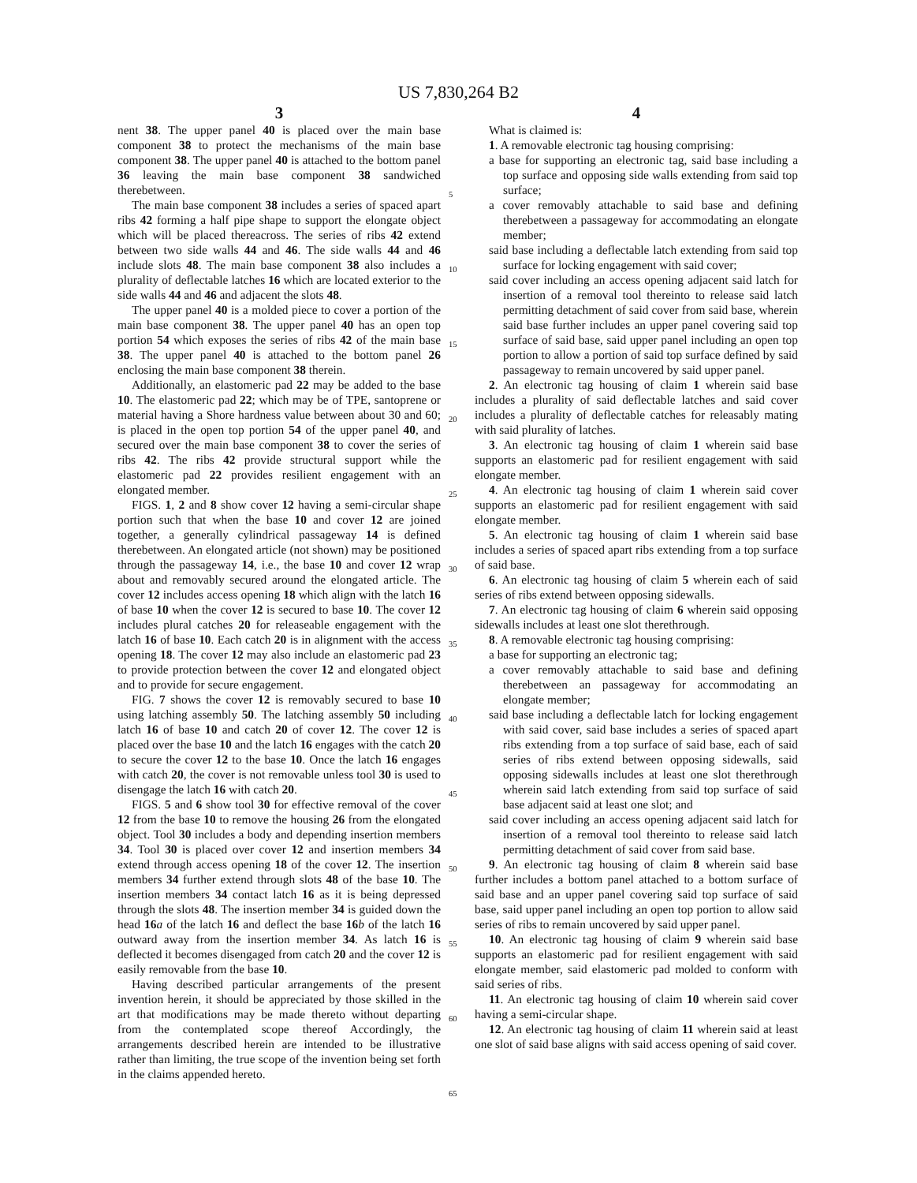US 7,830,264 B2
3
nent 38. The upper panel 40 is placed over the main base component 38 to protect the mechanisms of the main base component 38. The upper panel 40 is attached to the bottom panel 36 leaving the main base component 38 sandwiched therebetween.
The main base component 38 includes a series of spaced apart ribs 42 forming a half pipe shape to support the elongate object which will be placed thereacross. The series of ribs 42 extend between two side walls 44 and 46. The side walls 44 and 46 include slots 48. The main base component 38 also includes a plurality of deflectable latches 16 which are located exterior to the side walls 44 and 46 and adjacent the slots 48.
The upper panel 40 is a molded piece to cover a portion of the main base component 38. The upper panel 40 has an open top portion 54 which exposes the series of ribs 42 of the main base 38. The upper panel 40 is attached to the bottom panel 26 enclosing the main base component 38 therein.
Additionally, an elastomeric pad 22 may be added to the base 10. The elastomeric pad 22; which may be of TPE, santoprene or material having a Shore hardness value between about 30 and 60; is placed in the open top portion 54 of the upper panel 40, and secured over the main base component 38 to cover the series of ribs 42. The ribs 42 provide structural support while the elastomeric pad 22 provides resilient engagement with an elongated member.
FIGS. 1, 2 and 8 show cover 12 having a semi-circular shape portion such that when the base 10 and cover 12 are joined together, a generally cylindrical passageway 14 is defined therebetween. An elongated article (not shown) may be positioned through the passageway 14, i.e., the base 10 and cover 12 wrap about and removably secured around the elongated article. The cover 12 includes access opening 18 which align with the latch 16 of base 10 when the cover 12 is secured to base 10. The cover 12 includes plural catches 20 for releaseable engagement with the latch 16 of base 10. Each catch 20 is in alignment with the access opening 18. The cover 12 may also include an elastomeric pad 23 to provide protection between the cover 12 and elongated object and to provide for secure engagement.
FIG. 7 shows the cover 12 is removably secured to base 10 using latching assembly 50. The latching assembly 50 including latch 16 of base 10 and catch 20 of cover 12. The cover 12 is placed over the base 10 and the latch 16 engages with the catch 20 to secure the cover 12 to the base 10. Once the latch 16 engages with catch 20, the cover is not removable unless tool 30 is used to disengage the latch 16 with catch 20.
FIGS. 5 and 6 show tool 30 for effective removal of the cover 12 from the base 10 to remove the housing 26 from the elongated object. Tool 30 includes a body and depending insertion members 34. Tool 30 is placed over cover 12 and insertion members 34 extend through access opening 18 of the cover 12. The insertion members 34 further extend through slots 48 of the base 10. The insertion members 34 contact latch 16 as it is being depressed through the slots 48. The insertion member 34 is guided down the head 16 a of the latch 16 and deflect the base 16 b of the latch 16 outward away from the insertion member 34. As latch 16 is deflected it becomes disengaged from catch 20 and the cover 12 is easily removable from the base 10.
Having described particular arrangements of the present invention herein, it should be appreciated by those skilled in the art that modifications may be made thereto without departing from the contemplated scope thereof Accordingly, the arrangements described herein are intended to be illustrative rather than limiting, the true scope of the invention being set forth in the claims appended hereto.
5
10
15
20
25
30
35
40
45
50
55
60
65
4
What is claimed is:
1. A removable electronic tag housing comprising:
a base for supporting an electronic tag, said base including a top surface and opposing side walls extending from said top surface;
a cover removably attachable to said base and defining therebetween a passageway for accommodating an elongate member;
said base including a deflectable latch extending from said top surface for locking engagement with said cover;
said cover including an access opening adjacent said latch for insertion of a removal tool thereinto to release said latch permitting detachment of said cover from said base, wherein said base further includes an upper panel covering said top surface of said base, said upper panel including an open top portion to allow a portion of said top surface defined by said passageway to remain uncovered by said upper panel.
2. An electronic tag housing of claim 1 wherein said base includes a plurality of said deflectable latches and said cover includes a plurality of deflectable catches for releasably mating with said plurality of latches.
3. An electronic tag housing of claim 1 wherein said base supports an elastomeric pad for resilient engagement with said elongate member.
4. An electronic tag housing of claim 1 wherein said cover supports an elastomeric pad for resilient engagement with said elongate member.
5. An electronic tag housing of claim 1 wherein said base includes a series of spaced apart ribs extending from a top surface of said base.
6. An electronic tag housing of claim 5 wherein each of said series of ribs extend between opposing sidewalls.
7. An electronic tag housing of claim 6 wherein said opposing sidewalls includes at least one slot therethrough.
8. A removable electronic tag housing comprising:
a base for supporting an electronic tag;
a cover removably attachable to said base and defining therebetween an passageway for accommodating an elongate member;
said base including a deflectable latch for locking engagement with said cover, said base includes a series of spaced apart ribs extending from a top surface of said base, each of said series of ribs extend between opposing sidewalls, said opposing sidewalls includes at least one slot therethrough wherein said latch extending from said top surface of said base adjacent said at least one slot; and
said cover including an access opening adjacent said latch for insertion of a removal tool thereinto to release said latch permitting detachment of said cover from said base.
9. An electronic tag housing of claim 8 wherein said base further includes a bottom panel attached to a bottom surface of said base and an upper panel covering said top surface of said base, said upper panel including an open top portion to allow said series of ribs to remain uncovered by said upper panel.
10. An electronic tag housing of claim 9 wherein said base supports an elastomeric pad for resilient engagement with said elongate member, said elastomeric pad molded to conform with said series of ribs.
11. An electronic tag housing of claim 10 wherein said cover having a semi-circular shape.
12. An electronic tag housing of claim 11 wherein said at least one slot of said base aligns with said access opening of said cover.